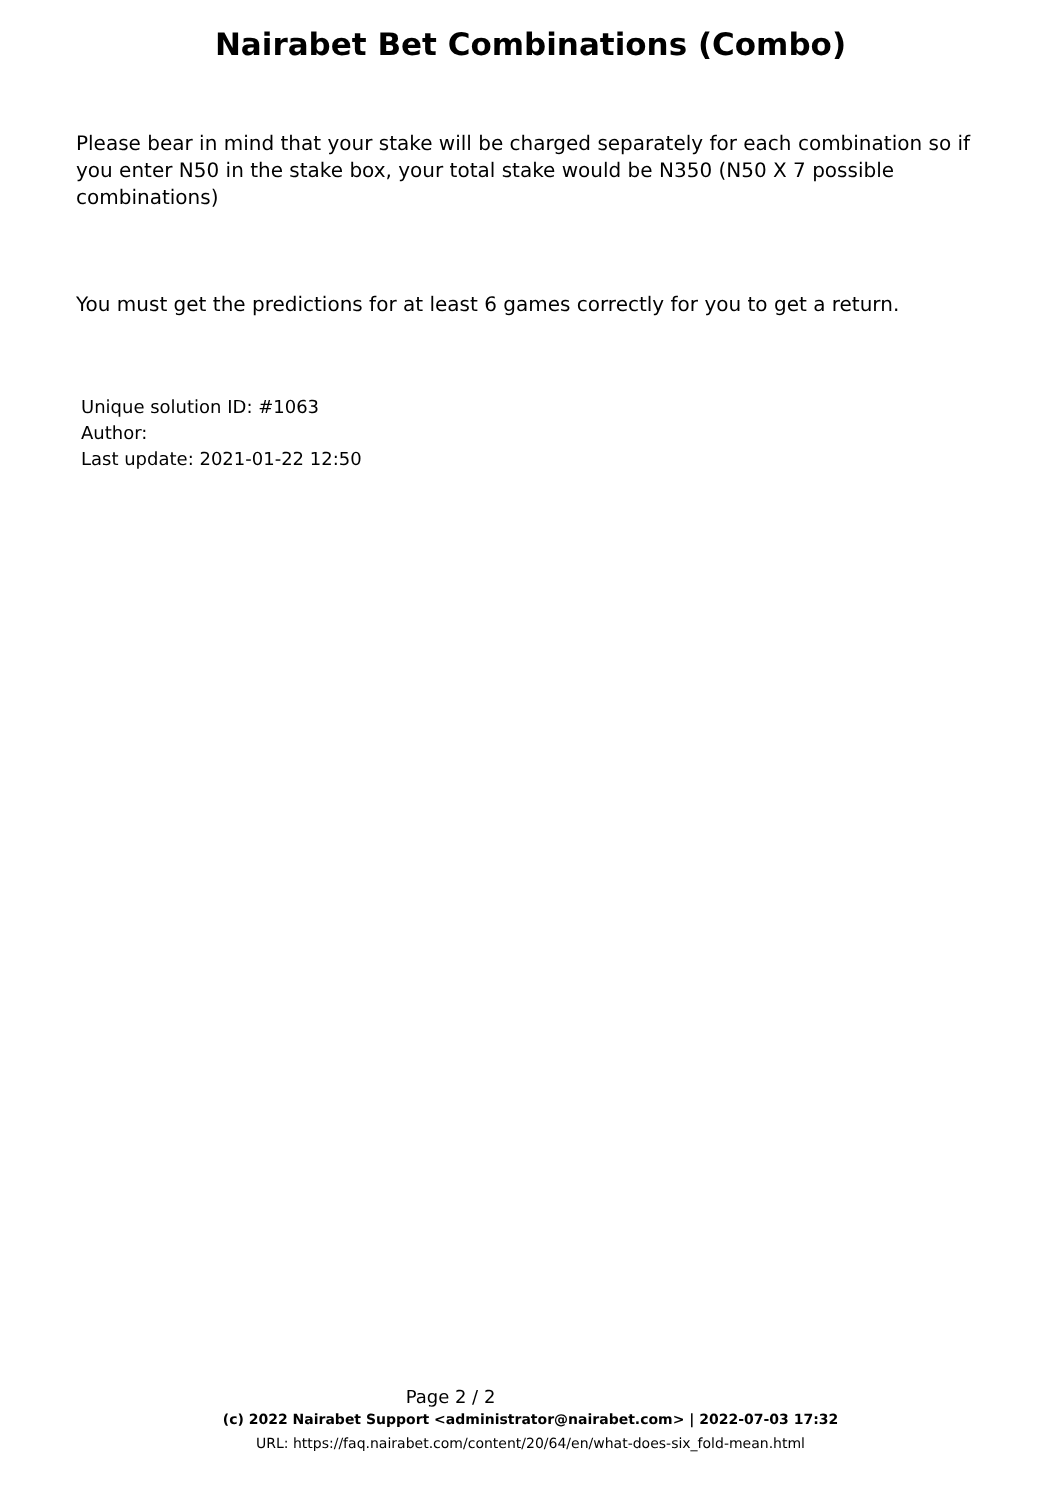Nairabet Bet Combinations (Combo)
Please bear in mind that your stake will be charged separately for each combination so if you enter N50 in the stake box, your total stake would be N350 (N50 X 7 possible combinations)
You must get the predictions for at least 6 games correctly for you to get a return.
Unique solution ID: #1063
Author:
Last update: 2021-01-22 12:50
Page 2 / 2
(c) 2022 Nairabet Support <administrator@nairabet.com> | 2022-07-03 17:32
URL: https://faq.nairabet.com/content/20/64/en/what-does-six_fold-mean.html